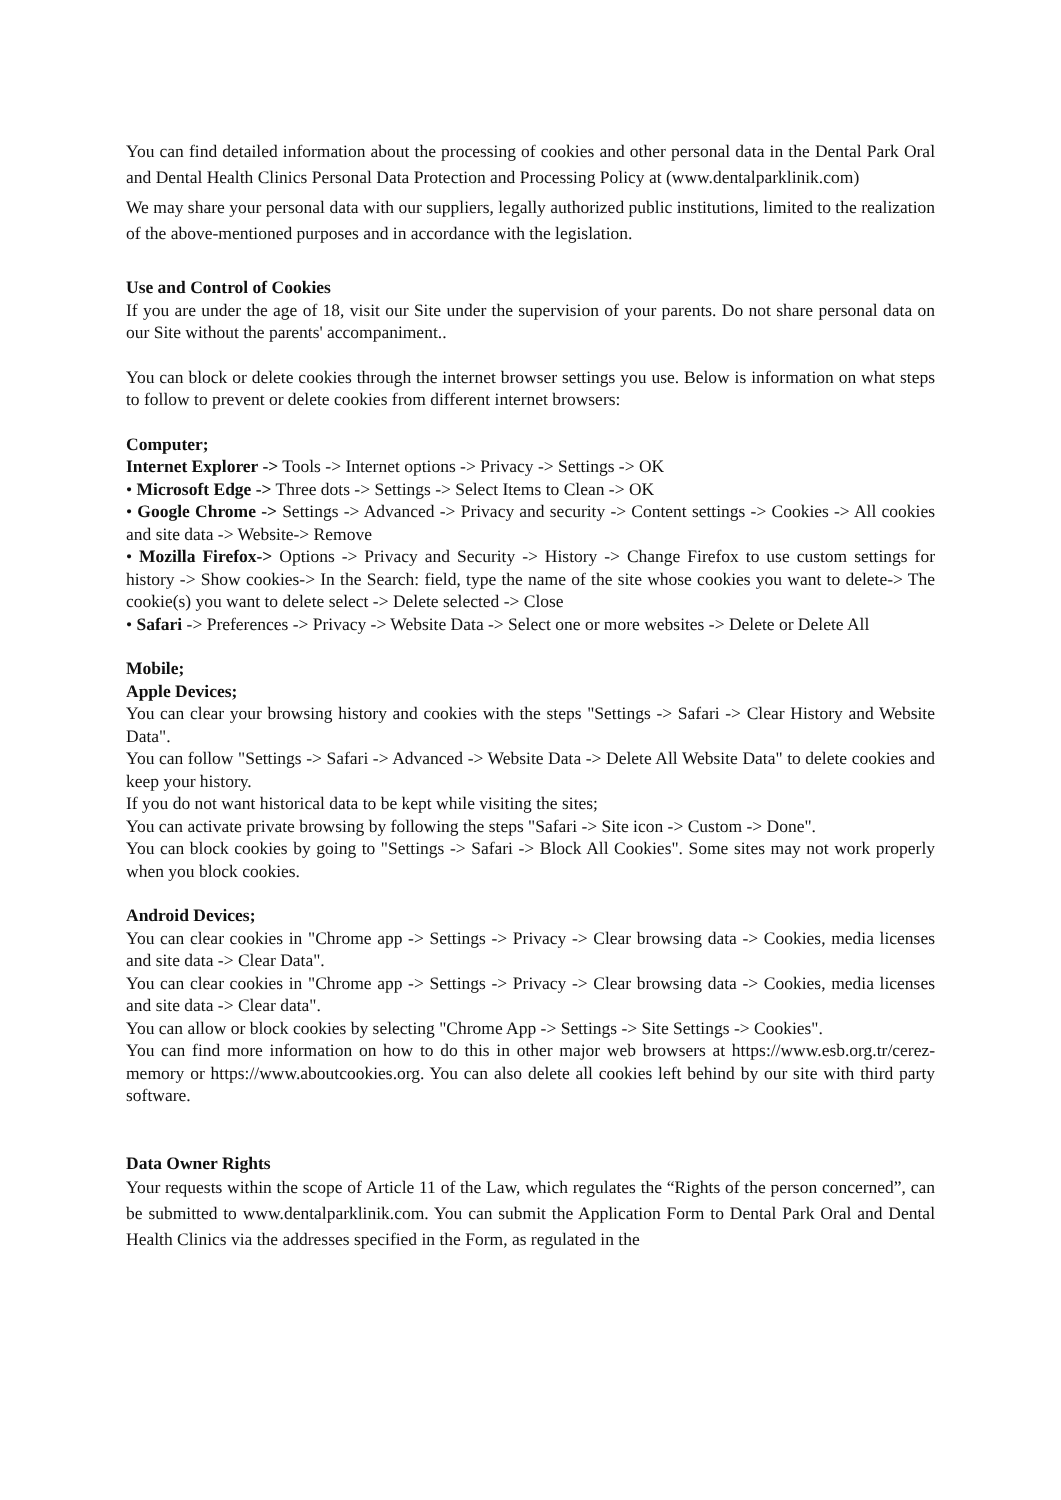You can find detailed information about the processing of cookies and other personal data in the Dental Park Oral and Dental Health Clinics Personal Data Protection and Processing Policy at (www.dentalparklinik.com)
We may share your personal data with our suppliers, legally authorized public institutions, limited to the realization of the above-mentioned purposes and in accordance with the legislation.
Use and Control of Cookies
If you are under the age of 18, visit our Site under the supervision of your parents. Do not share personal data on our Site without the parents' accompaniment..
You can block or delete cookies through the internet browser settings you use. Below is information on what steps to follow to prevent or delete cookies from different internet browsers:
Computer;
Internet Explorer -> Tools -> Internet options -> Privacy -> Settings -> OK
• Microsoft Edge -> Three dots -> Settings -> Select Items to Clean -> OK
• Google Chrome -> Settings -> Advanced -> Privacy and security -> Content settings -> Cookies -> All cookies and site data -> Website-> Remove
• Mozilla Firefox-> Options -> Privacy and Security -> History -> Change Firefox to use custom settings for history -> Show cookies-> In the Search: field, type the name of the site whose cookies you want to delete-> The cookie(s) you want to delete select -> Delete selected -> Close
• Safari -> Preferences -> Privacy -> Website Data -> Select one or more websites -> Delete or Delete All
Mobile;
Apple Devices;
You can clear your browsing history and cookies with the steps "Settings -> Safari -> Clear History and Website Data".
You can follow "Settings -> Safari -> Advanced -> Website Data -> Delete All Website Data" to delete cookies and keep your history.
If you do not want historical data to be kept while visiting the sites;
You can activate private browsing by following the steps "Safari -> Site icon -> Custom -> Done".
You can block cookies by going to "Settings -> Safari -> Block All Cookies". Some sites may not work properly when you block cookies.
Android Devices;
You can clear cookies in "Chrome app -> Settings -> Privacy -> Clear browsing data -> Cookies, media licenses and site data -> Clear Data".
You can clear cookies in "Chrome app -> Settings -> Privacy -> Clear browsing data -> Cookies, media licenses and site data -> Clear data".
You can allow or block cookies by selecting "Chrome App -> Settings -> Site Settings -> Cookies".
You can find more information on how to do this in other major web browsers at https://www.esb.org.tr/cerez-memory or https://www.aboutcookies.org. You can also delete all cookies left behind by our site with third party software.
Data Owner Rights
Your requests within the scope of Article 11 of the Law, which regulates the “Rights of the person concerned”, can be submitted to www.dentalparklinik.com. You can submit the Application Form to Dental Park Oral and Dental Health Clinics via the addresses specified in the Form, as regulated in the